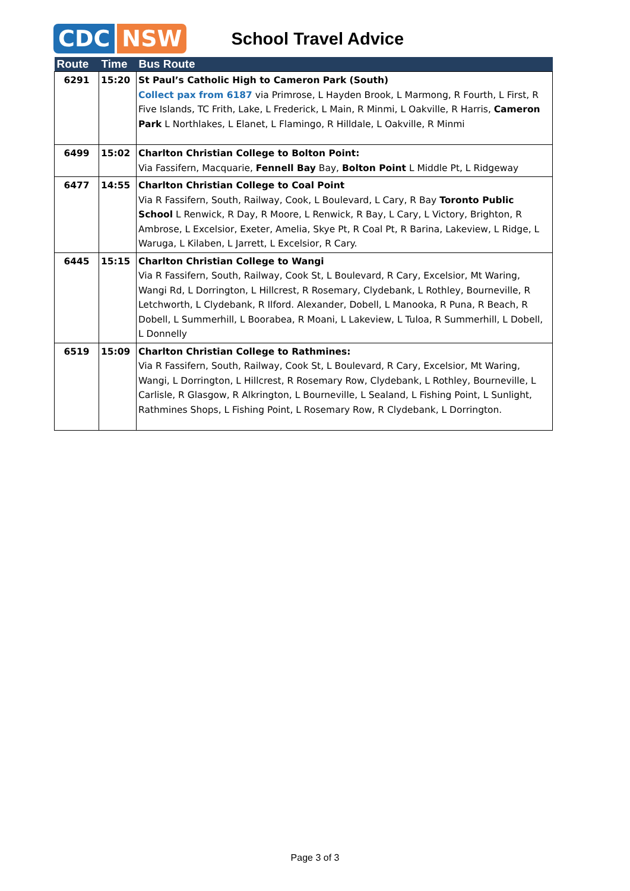CDC NSW
School Travel Advice
| Route | Time | Bus Route |
| --- | --- | --- |
| 6291 | 15:20 | St Paul’s Catholic High to Cameron Park (South) Collect pax from 6187 via Primrose, L Hayden Brook, L Marmong, R Fourth, L First, R Five Islands, TC Frith, Lake, L Frederick, L Main, R Minmi, L Oakville, R Harris, Cameron Park L Northlakes, L Elanet, L Flamingo, R Hilldale, L Oakville, R Minmi |
| 6499 | 15:02 | Charlton Christian College to Bolton Point: Via Fassifern, Macquarie, Fennell Bay Bay, Bolton Point L Middle Pt, L Ridgeway |
| 6477 | 14:55 | Charlton Christian College to Coal Point Via R Fassifern, South, Railway, Cook, L Boulevard, L Cary, R Bay Toronto Public School L Renwick, R Day, R Moore, L Renwick, R Bay, L Cary, L Victory, Brighton, R Ambrose, L Excelsior, Exeter, Amelia, Skye Pt, R Coal Pt, R Barina, Lakeview, L Ridge, L Waruga, L Kilaben, L Jarrett, L Excelsior, R Cary. |
| 6445 | 15:15 | Charlton Christian College to Wangi Via R Fassifern, South, Railway, Cook St, L Boulevard, R Cary, Excelsior, Mt Waring, Wangi Rd, L Dorrington, L Hillcrest, R Rosemary, Clydebank, L Rothley, Bourneville, R Letchworth, L Clydebank, R Ilford. Alexander, Dobell, L Manooka, R Puna, R Beach, R Dobell, L Summerhill, L Boorabea, R Moani, L Lakeview, L Tuloa, R Summerhill, L Dobell, L Donnelly |
| 6519 | 15:09 | Charlton Christian College to Rathmines: Via R Fassifern, South, Railway, Cook St, L Boulevard, R Cary, Excelsior, Mt Waring, Wangi, L Dorrington, L Hillcrest, R Rosemary Row, Clydebank, L Rothley, Bourneville, L Carlisle, R Glasgow, R Alkrington, L Bourneville, L Sealand, L Fishing Point, L Sunlight, Rathmines Shops, L Fishing Point, L Rosemary Row, R Clydebank, L Dorrington. |
Page 3 of 3